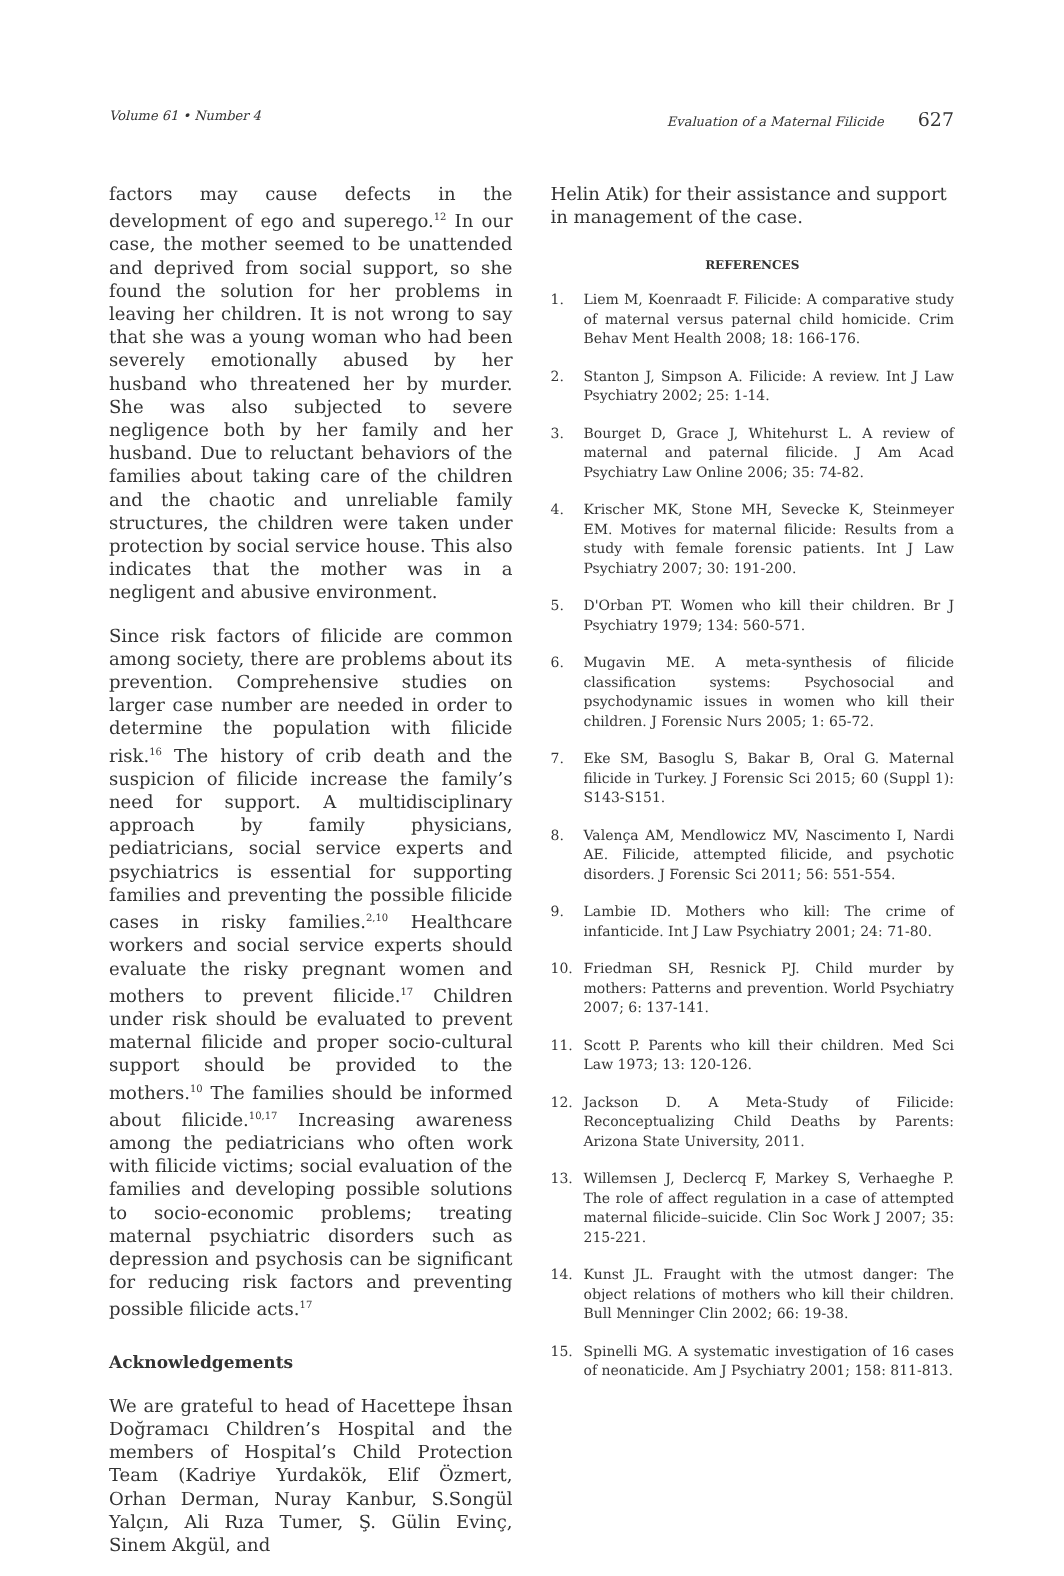Volume 61 • Number 4 Evaluation of a Maternal Filicide 627
factors may cause defects in the development of ego and superego.<sup>12</sup> In our case, the mother seemed to be unattended and deprived from social support, so she found the solution for her problems in leaving her children. It is not wrong to say that she was a young woman who had been severely emotionally abused by her husband who threatened her by murder. She was also subjected to severe negligence both by her family and her husband. Due to reluctant behaviors of the families about taking care of the children and the chaotic and unreliable family structures, the children were taken under protection by social service house. This also indicates that the mother was in a negligent and abusive environment.
Since risk factors of filicide are common among society, there are problems about its prevention. Comprehensive studies on larger case number are needed in order to determine the population with filicide risk.<sup>16</sup> The history of crib death and the suspicion of filicide increase the family’s need for support. A multidisciplinary approach by family physicians, pediatricians, social service experts and psychiatrics is essential for supporting families and preventing the possible filicide cases in risky families.<sup>2,10</sup> Healthcare workers and social service experts should evaluate the risky pregnant women and mothers to prevent filicide.<sup>17</sup> Children under risk should be evaluated to prevent maternal filicide and proper socio-cultural support should be provided to the mothers.<sup>10</sup> The families should be informed about filicide.<sup>10,17</sup> Increasing awareness among the pediatricians who often work with filicide victims; social evaluation of the families and developing possible solutions to socio-economic problems; treating maternal psychiatric disorders such as depression and psychosis can be significant for reducing risk factors and preventing possible filicide acts.<sup>17</sup>
Acknowledgements
We are grateful to head of Hacettepe İhsan Doğramacı Children’s Hospital and the members of Hospital’s Child Protection Team (Kadriye Yurdakök, Elif Özmert, Orhan Derman, Nuray Kanbur, S.Songül Yalçın, Ali Rıza Tumer, Ş. Gülin Evinç, Sinem Akgül, and
Helin Atik) for their assistance and support in management of the case.
REFERENCES
1. Liem M, Koenraadt F. Filicide: A comparative study of maternal versus paternal child homicide. Crim Behav Ment Health 2008; 18: 166-176.
2. Stanton J, Simpson A. Filicide: A review. Int J Law Psychiatry 2002; 25: 1-14.
3. Bourget D, Grace J, Whitehurst L. A review of maternal and paternal filicide. J Am Acad Psychiatry Law Online 2006; 35: 74-82.
4. Krischer MK, Stone MH, Sevecke K, Steinmeyer EM. Motives for maternal filicide: Results from a study with female forensic patients. Int J Law Psychiatry 2007; 30: 191-200.
5. D'Orban PT. Women who kill their children. Br J Psychiatry 1979; 134: 560-571.
6. Mugavin ME. A meta-synthesis of filicide classification systems: Psychosocial and psychodynamic issues in women who kill their children. J Forensic Nurs 2005; 1: 65-72.
7. Eke SM, Basoglu S, Bakar B, Oral G. Maternal filicide in Turkey. J Forensic Sci 2015; 60 (Suppl 1): S143-S151.
8. Valença AM, Mendlowicz MV, Nascimento I, Nardi AE. Filicide, attempted filicide, and psychotic disorders. J Forensic Sci 2011; 56: 551-554.
9. Lambie ID. Mothers who kill: The crime of infanticide. Int J Law Psychiatry 2001; 24: 71-80.
10. Friedman SH, Resnick PJ. Child murder by mothers: Patterns and prevention. World Psychiatry 2007; 6: 137-141.
11. Scott P. Parents who kill their children. Med Sci Law 1973; 13: 120-126.
12. Jackson D. A Meta-Study of Filicide: Reconceptualizing Child Deaths by Parents: Arizona State University, 2011.
13. Willemsen J, Declercq F, Markey S, Verhaeghe P. The role of affect regulation in a case of attempted maternal filicide–suicide. Clin Soc Work J 2007; 35: 215-221.
14. Kunst JL. Fraught with the utmost danger: The object relations of mothers who kill their children. Bull Menninger Clin 2002; 66: 19-38.
15. Spinelli MG. A systematic investigation of 16 cases of neonaticide. Am J Psychiatry 2001; 158: 811-813.